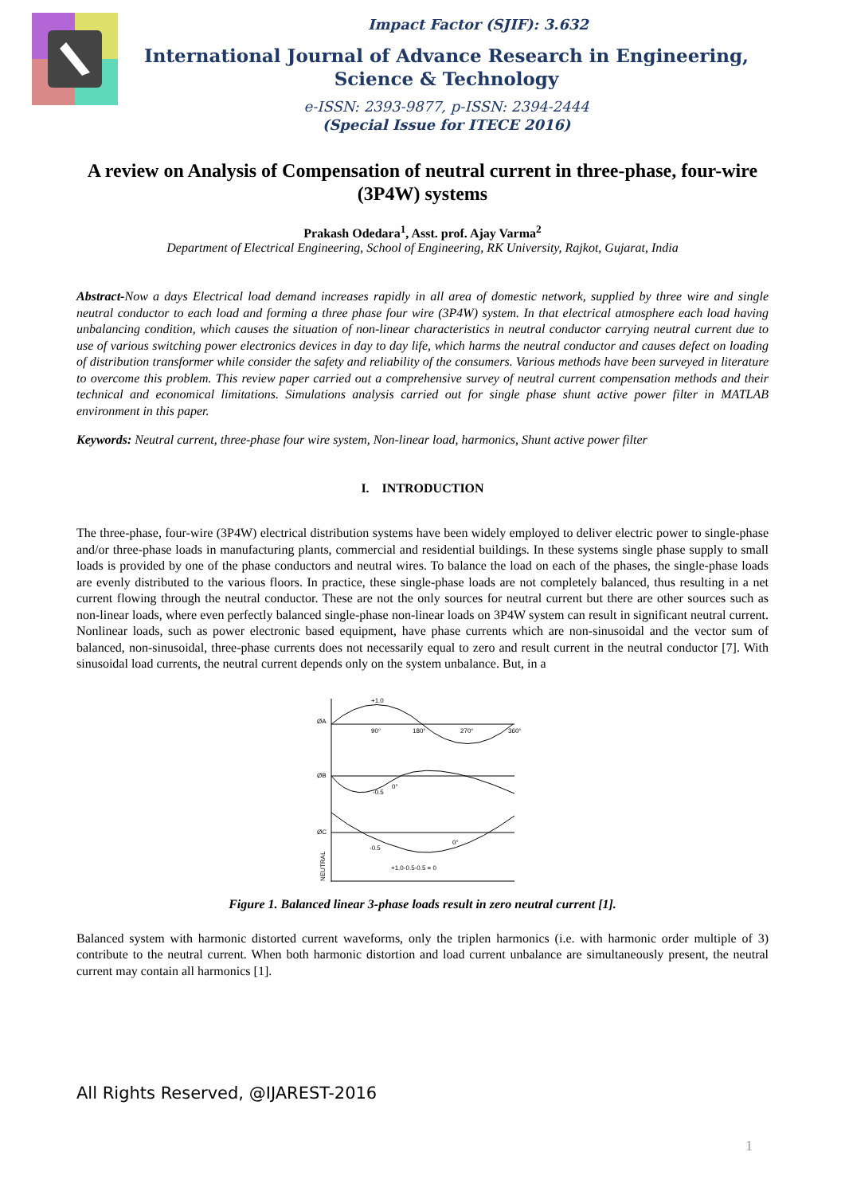Impact Factor (SJIF): 3.632
International Journal of Advance Research in Engineering, Science & Technology
e-ISSN: 2393-9877, p-ISSN: 2394-2444
(Special Issue for ITECE 2016)
A review on Analysis of Compensation of neutral current in three-phase, four-wire (3P4W) systems
Prakash Odedara<sup>1</sup>, Asst. prof. Ajay Varma<sup>2</sup>
Department of Electrical Engineering, School of Engineering, RK University, Rajkot, Gujarat, India
Abstract-Now a days Electrical load demand increases rapidly in all area of domestic network, supplied by three wire and single neutral conductor to each load and forming a three phase four wire (3P4W) system. In that electrical atmosphere each load having unbalancing condition, which causes the situation of non-linear characteristics in neutral conductor carrying neutral current due to use of various switching power electronics devices in day to day life, which harms the neutral conductor and causes defect on loading of distribution transformer while consider the safety and reliability of the consumers. Various methods have been surveyed in literature to overcome this problem. This review paper carried out a comprehensive survey of neutral current compensation methods and their technical and economical limitations. Simulations analysis carried out for single phase shunt active power filter in MATLAB environment in this paper.
Keywords: Neutral current, three-phase four wire system, Non-linear load, harmonics, Shunt active power filter
I. INTRODUCTION
The three-phase, four-wire (3P4W) electrical distribution systems have been widely employed to deliver electric power to single-phase and/or three-phase loads in manufacturing plants, commercial and residential buildings. In these systems single phase supply to small loads is provided by one of the phase conductors and neutral wires. To balance the load on each of the phases, the single-phase loads are evenly distributed to the various floors. In practice, these single-phase loads are not completely balanced, thus resulting in a net current flowing through the neutral conductor. These are not the only sources for neutral current but there are other sources such as non-linear loads, where even perfectly balanced single-phase non-linear loads on 3P4W system can result in significant neutral current. Nonlinear loads, such as power electronic based equipment, have phase currents which are non-sinusoidal and the vector sum of balanced, non-sinusoidal, three-phase currents does not necessarily equal to zero and result current in the neutral conductor [7]. With sinusoidal load currents, the neutral current depends only on the system unbalance. But, in a
ØA
+1.0
90°
180°
270°
360°
ØB
-0.5
0°
ØC
-0.5
0°
+1.0-0.5-0.5 = 0
NEUTRAL
Figure 1. Balanced linear 3-phase loads result in zero neutral current [1].
Balanced system with harmonic distorted current waveforms, only the triplen harmonics (i.e. with harmonic order multiple of 3) contribute to the neutral current. When both harmonic distortion and load current unbalance are simultaneously present, the neutral current may contain all harmonics [1].
All Rights Reserved, @IJAREST-2016
1